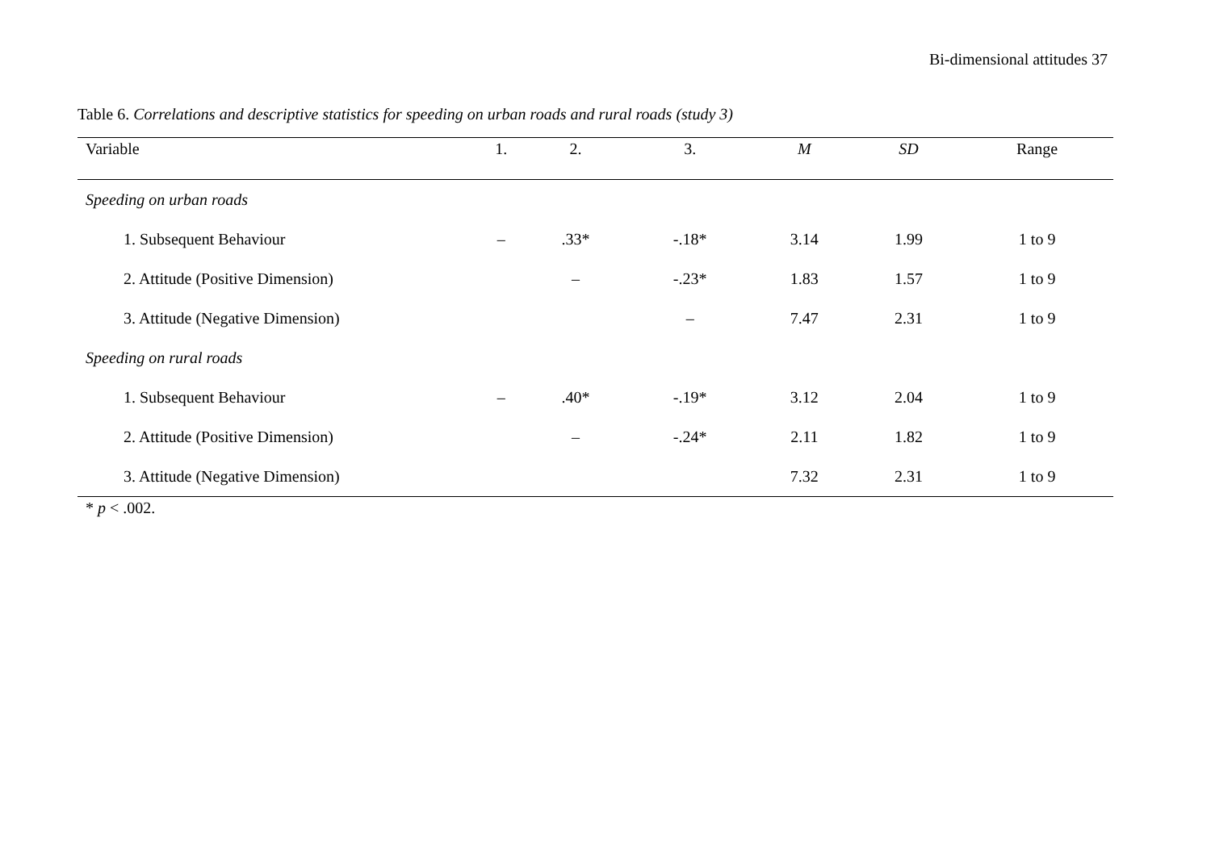Bi-dimensional attitudes 37
Table 6. Correlations and descriptive statistics for speeding on urban roads and rural roads (study 3)
| Variable | 1. | 2. | 3. | M | SD | Range |
| --- | --- | --- | --- | --- | --- | --- |
| Speeding on urban roads | | | | | | |
| 1. Subsequent Behaviour | – | .33* | -.18* | 3.14 | 1.99 | 1 to 9 |
| 2. Attitude (Positive Dimension) | | – | -.23* | 1.83 | 1.57 | 1 to 9 |
| 3. Attitude (Negative Dimension) | | | – | 7.47 | 2.31 | 1 to 9 |
| Speeding on rural roads | | | | | | |
| 1. Subsequent Behaviour | – | .40* | -.19* | 3.12 | 2.04 | 1 to 9 |
| 2. Attitude (Positive Dimension) | | – | -.24* | 2.11 | 1.82 | 1 to 9 |
| 3. Attitude (Negative Dimension) | | | | 7.32 | 2.31 | 1 to 9 |
* p < .002.